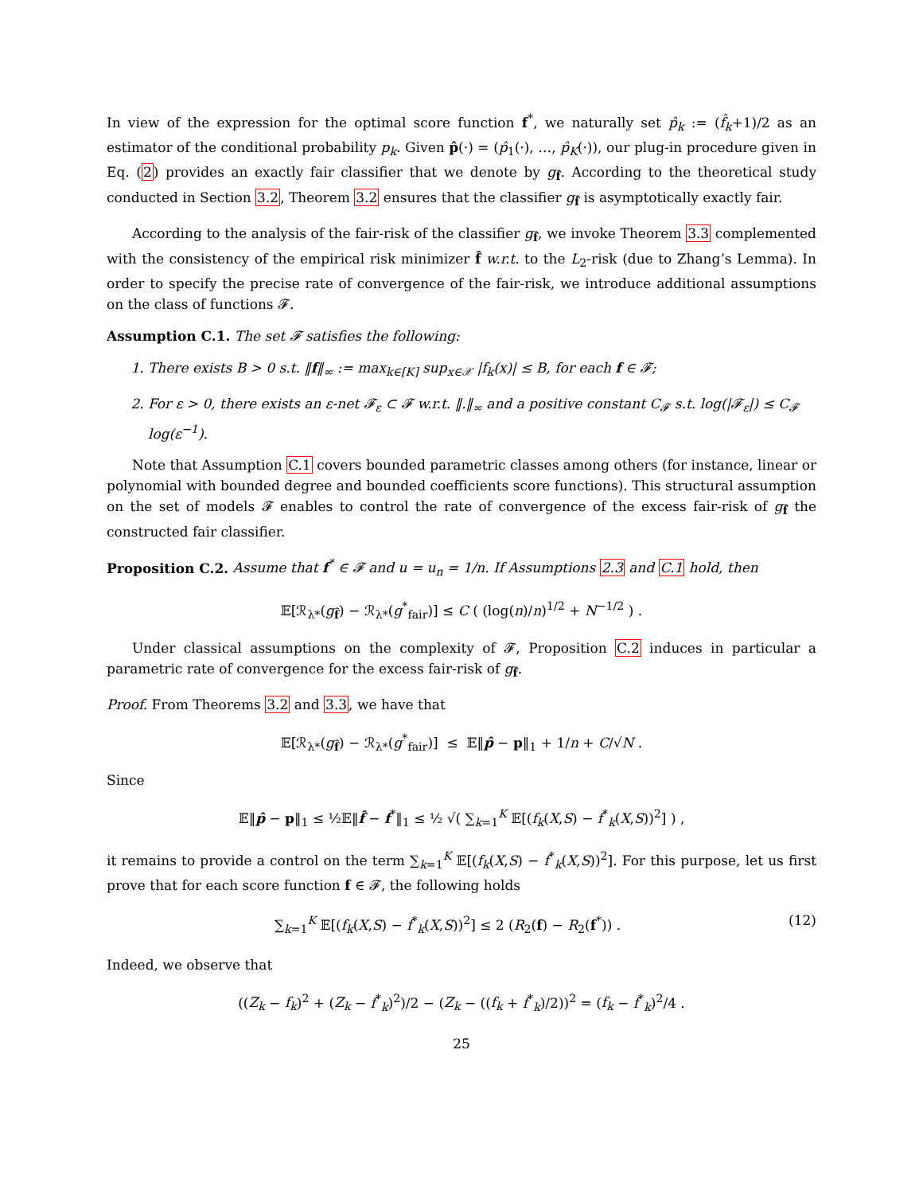In view of the expression for the optimal score function f<sup>*</sup>, we naturally set p̂<sub>k</sub> := (f̂<sub>k</sub>+1)/2 as an estimator of the conditional probability p<sub>k</sub>. Given p̂(·) = (p̂<sub>1</sub>(·), …, p̂<sub>K</sub>(·)), our plug-in procedure given in Eq. (2) provides an exactly fair classifier that we denote by g<sub>f̂</sub>. According to the theoretical study conducted in Section 3.2, Theorem 3.2 ensures that the classifier g<sub>f̂</sub> is asymptotically exactly fair.
According to the analysis of the fair-risk of the classifier g<sub>f̂</sub>, we invoke Theorem 3.3 complemented with the consistency of the empirical risk minimizer f̂ w.r.t. to the L<sub>2</sub>-risk (due to Zhang’s Lemma). In order to specify the precise rate of convergence of the fair-risk, we introduce additional assumptions on the class of functions 𝓕.
Assumption C.1. The set 𝓕 satisfies the following:
1. There exists B > 0 s.t. ‖f‖<sub>∞</sub> := max<sub>k∈[K]</sub> sup<sub>x∈𝒳</sub> |f<sub>k</sub>(x)| ≤ B, for each f ∈ 𝓕;
2. For ε > 0, there exists an ε-net 𝓕<sub>ε</sub> ⊂ 𝓕 w.r.t. ‖.‖<sub>∞</sub> and a positive constant C<sub>𝓕</sub> s.t. log(|𝓕<sub>ε</sub>|) ≤ C<sub>𝓕</sub> log(ε<sup>−1</sup>).
Note that Assumption C.1 covers bounded parametric classes among others (for instance, linear or polynomial with bounded degree and bounded coefficients score functions). This structural assumption on the set of models 𝓕 enables to control the rate of convergence of the excess fair-risk of g<sub>f̂</sub> the constructed fair classifier.
Proposition C.2. Assume that f<sup>*</sup> ∈ 𝓕 and u = u<sub>n</sub> = 1/n. If Assumptions 2.3 and C.1 hold, then
𝔼[ℛ<sub>λ*</sub>(g<sub>f̂</sub>) − ℛ<sub>λ*</sub>(g<sup>*</sup><sub>fair</sub>)] ≤ C ( (log(n)/n)<sup>1/2</sup> + N<sup>−1/2</sup> ) .
Under classical assumptions on the complexity of 𝓕, Proposition C.2 induces in particular a parametric rate of convergence for the excess fair-risk of g<sub>f̂</sub>.
Proof. From Theorems 3.2 and 3.3, we have that
𝔼[ℛ<sub>λ*</sub>(g<sub>f̂</sub>) − ℛ<sub>λ*</sub>(g<sup>*</sup><sub>fair</sub>)] ≤ 𝔼‖p̂ − p‖<sub>1</sub> + 1/n + C/√N .
Since
𝔼‖p̂ − p‖<sub>1</sub> ≤ ½𝔼‖f̂ − f<sup>*</sup>‖<sub>1</sub> ≤ ½ √( ∑<sub>k=1</sub><sup>K</sup> 𝔼[(f<sub>k</sub>(X,S) − f<sup>*</sup><sub>k</sub>(X,S))<sup>2</sup>] ) ,
it remains to provide a control on the term ∑<sub>k=1</sub><sup>K</sup> 𝔼[(f<sub>k</sub>(X,S) − f<sup>*</sup><sub>k</sub>(X,S))<sup>2</sup>]. For this purpose, let us first prove that for each score function f ∈ 𝓕, the following holds
∑<sub>k=1</sub><sup>K</sup> 𝔼[(f<sub>k</sub>(X,S) − f<sup>*</sup><sub>k</sub>(X,S))<sup>2</sup>] ≤ 2 (R<sub>2</sub>(f) − R<sub>2</sub>(f<sup>*</sup>)) . (12)
Indeed, we observe that
((Z<sub>k</sub> − f<sub>k</sub>)<sup>2</sup> + (Z<sub>k</sub> − f<sup>*</sup><sub>k</sub>)<sup>2</sup>)/2 − (Z<sub>k</sub> − ((f<sub>k</sub> + f<sup>*</sup><sub>k</sub>)/2))<sup>2</sup> = (f<sub>k</sub> − f<sup>*</sup><sub>k</sub>)<sup>2</sup>/4 .
25